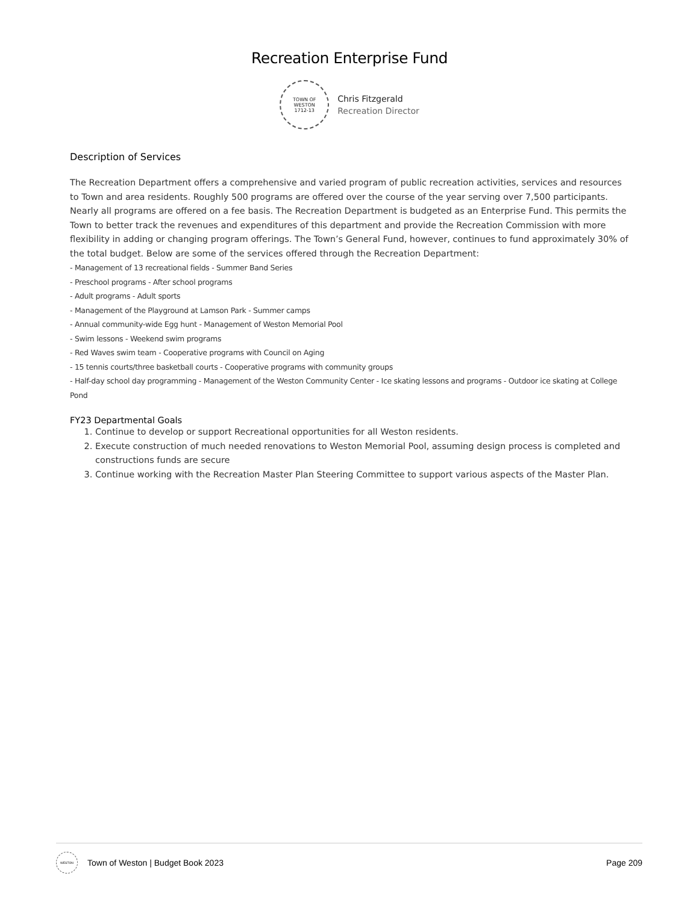Recreation Enterprise Fund
TOWN OF
WESTON
1712-13
Chris Fitzgerald
Recreation Director
Description of Services
The Recreation Department offers a comprehensive and varied program of public recreation activities, services and resources to Town and area residents. Roughly 500 programs are offered over the course of the year serving over 7,500 participants. Nearly all programs are offered on a fee basis. The Recreation Department is budgeted as an Enterprise Fund. This permits the Town to better track the revenues and expenditures of this department and provide the Recreation Commission with more flexibility in adding or changing program offerings. The Town’s General Fund, however, continues to fund approximately 30% of the total budget. Below are some of the services offered through the Recreation Department:
- Management of 13 recreational fields - Summer Band Series
- Preschool programs - After school programs
- Adult programs - Adult sports
- Management of the Playground at Lamson Park - Summer camps
- Annual community-wide Egg hunt - Management of Weston Memorial Pool
- Swim lessons - Weekend swim programs
- Red Waves swim team - Cooperative programs with Council on Aging
- 15 tennis courts/three basketball courts - Cooperative programs with community groups
- Half-day school day programming - Management of the Weston Community Center - Ice skating lessons and programs - Outdoor ice skating at College Pond
FY23 Departmental Goals
1. Continue to develop or support Recreational opportunities for all Weston residents.
2. Execute construction of much needed renovations to Weston Memorial Pool, assuming design process is completed and constructions funds are secure
3. Continue working with the Recreation Master Plan Steering Committee to support various aspects of the Master Plan.
WESTON
Town of Weston | Budget Book 2023 Page 209